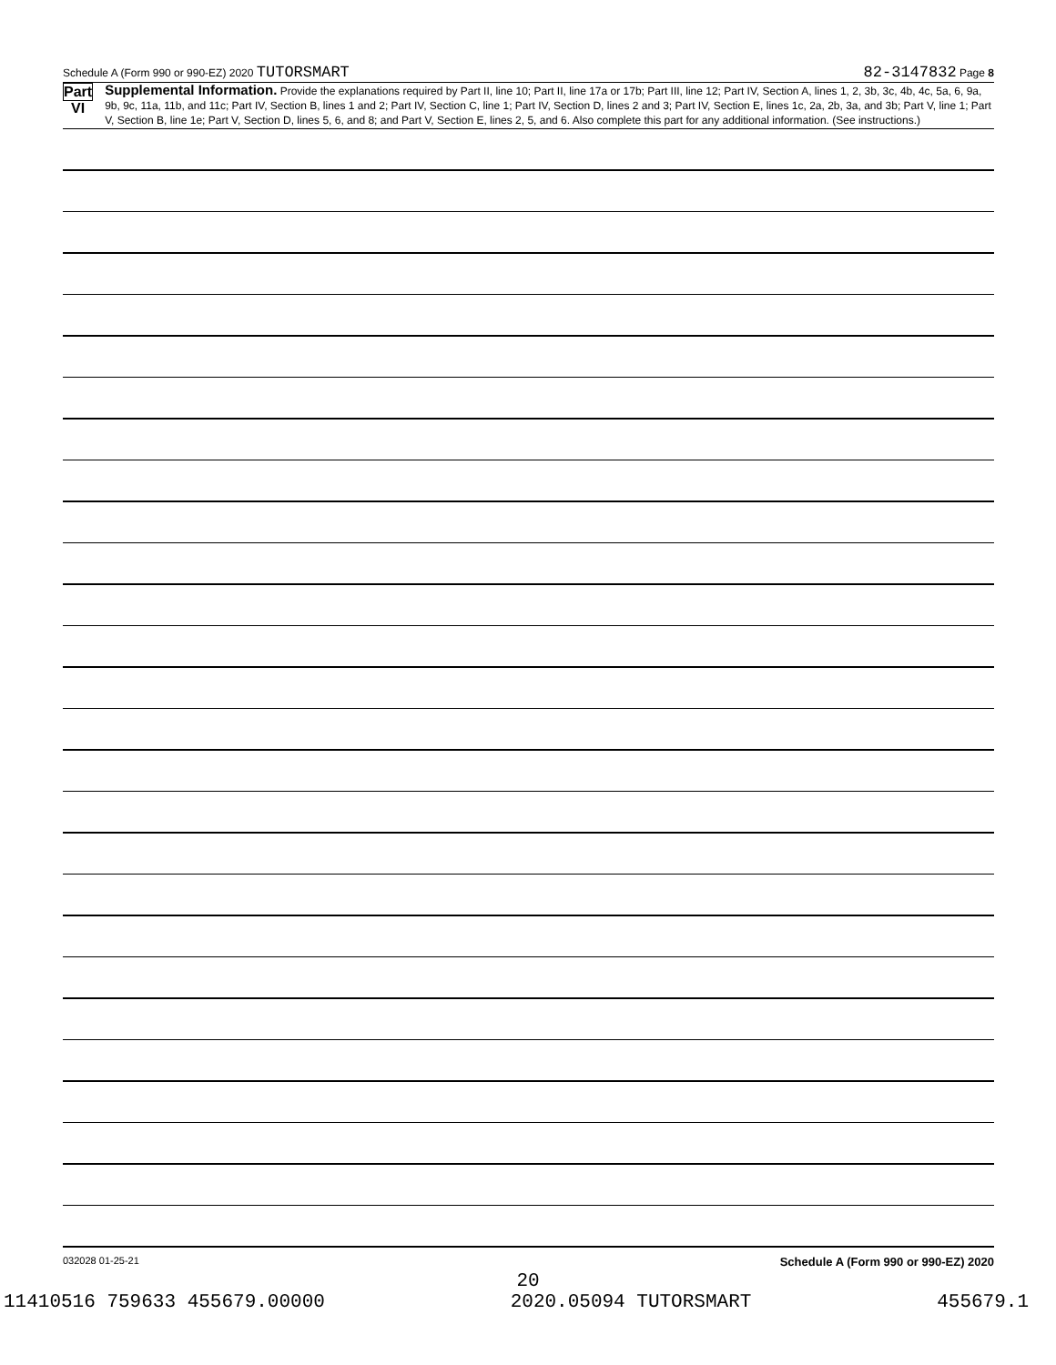Schedule A (Form 990 or 990-EZ) 2020 TUTORSMART 82-3147832 Page 8
Part VI
Supplemental Information. Provide the explanations required by Part II, line 10; Part II, line 17a or 17b; Part III, line 12; Part IV, Section A, lines 1, 2, 3b, 3c, 4b, 4c, 5a, 6, 9a, 9b, 9c, 11a, 11b, and 11c; Part IV, Section B, lines 1 and 2; Part IV, Section C, line 1; Part IV, Section D, lines 2 and 3; Part IV, Section E, lines 1c, 2a, 2b, 3a, and 3b; Part V, line 1; Part V, Section B, line 1e; Part V, Section D, lines 5, 6, and 8; and Part V, Section E, lines 2, 5, and 6. Also complete this part for any additional information. (See instructions.)
032028 01-25-21 Schedule A (Form 990 or 990-EZ) 2020
20
11410516 759633 455679.00000 2020.05094 TUTORSMART 455679.1